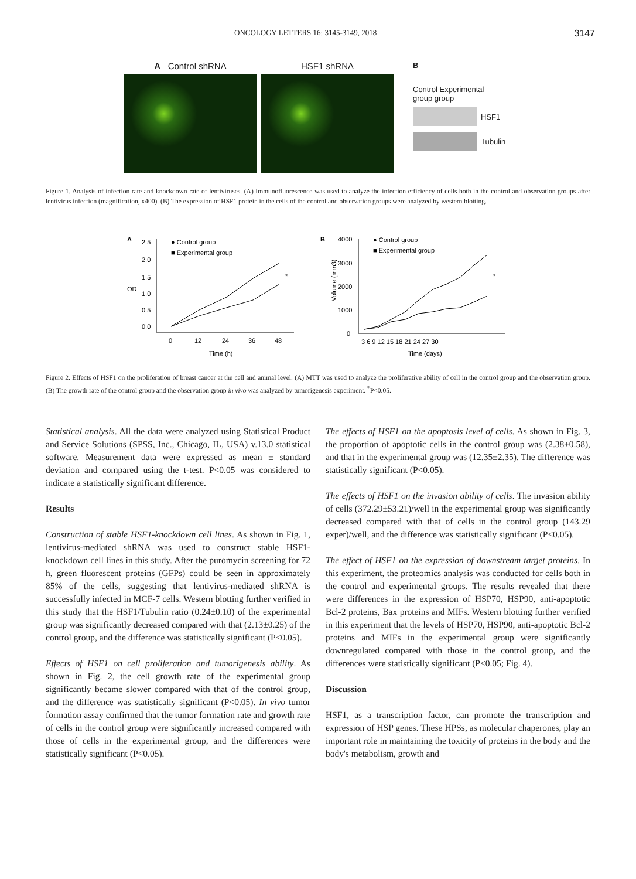ONCOLOGY LETTERS 16: 3145-3149, 2018 3147
A Control shRNA HSF1 shRNA
B
Control Experimental
group group
HSF1
Tubulin
Figure 1. Analysis of infection rate and knockdown rate of lentiviruses. (A) Immunofluorescence was used to analyze the infection efficiency of cells both in the control and observation groups after lentivirus infection (magnification, x400). (B) The expression of HSF1 protein in the cells of the control and observation groups were analyzed by western blotting.
A
● Control group
■ Experimental group
2.5
2.0
1.5
1.0
0.5
0.0
OD
0
12
24
36
48
Time (h)
*
B
● Control group
■ Experimental group
4000
3000
2000
1000
0
Volume (mm3)
3 6 9 12 15 18 21 24 27 30
Time (days)
*
Figure 2. Effects of HSF1 on the proliferation of breast cancer at the cell and animal level. (A) MTT was used to analyze the proliferative ability of cell in the control group and the observation group. (B) The growth rate of the control group and the observation group in vivo was analyzed by tumorigenesis experiment. <sup>*</sup>P<0.05.
Statistical analysis. All the data were analyzed using Statistical Product and Service Solutions (SPSS, Inc., Chicago, IL, USA) v.13.0 statistical software. Measurement data were expressed as mean ± standard deviation and compared using the t-test. P<0.05 was considered to indicate a statistically significant difference.
Results
Construction of stable HSF1-knockdown cell lines. As shown in Fig. 1, lentivirus-mediated shRNA was used to construct stable HSF1-knockdown cell lines in this study. After the puromycin screening for 72 h, green fluorescent proteins (GFPs) could be seen in approximately 85% of the cells, suggesting that lentivirus-mediated shRNA is successfully infected in MCF-7 cells. Western blotting further verified in this study that the HSF1/Tubulin ratio (0.24±0.10) of the experimental group was significantly decreased compared with that (2.13±0.25) of the control group, and the difference was statistically significant (P<0.05).
Effects of HSF1 on cell proliferation and tumorigenesis ability. As shown in Fig. 2, the cell growth rate of the experimental group significantly became slower compared with that of the control group, and the difference was statistically significant (P<0.05). In vivo tumor formation assay confirmed that the tumor formation rate and growth rate of cells in the control group were significantly increased compared with those of cells in the experimental group, and the differences were statistically significant (P<0.05).
The effects of HSF1 on the apoptosis level of cells. As shown in Fig. 3, the proportion of apoptotic cells in the control group was (2.38±0.58), and that in the experimental group was (12.35±2.35). The difference was statistically significant (P<0.05).
The effects of HSF1 on the invasion ability of cells. The invasion ability of cells (372.29±53.21)/well in the experimental group was significantly decreased compared with that of cells in the control group (143.29 exper)/well, and the difference was statistically significant (P<0.05).
The effect of HSF1 on the expression of downstream target proteins. In this experiment, the proteomics analysis was conducted for cells both in the control and experimental groups. The results revealed that there were differences in the expression of HSP70, HSP90, anti-apoptotic Bcl-2 proteins, Bax proteins and MIFs. Western blotting further verified in this experiment that the levels of HSP70, HSP90, anti-apoptotic Bcl-2 proteins and MIFs in the experimental group were significantly downregulated compared with those in the control group, and the differences were statistically significant (P<0.05; Fig. 4).
Discussion
HSF1, as a transcription factor, can promote the transcription and expression of HSP genes. These HPSs, as molecular chaperones, play an important role in maintaining the toxicity of proteins in the body and the body's metabolism, growth and